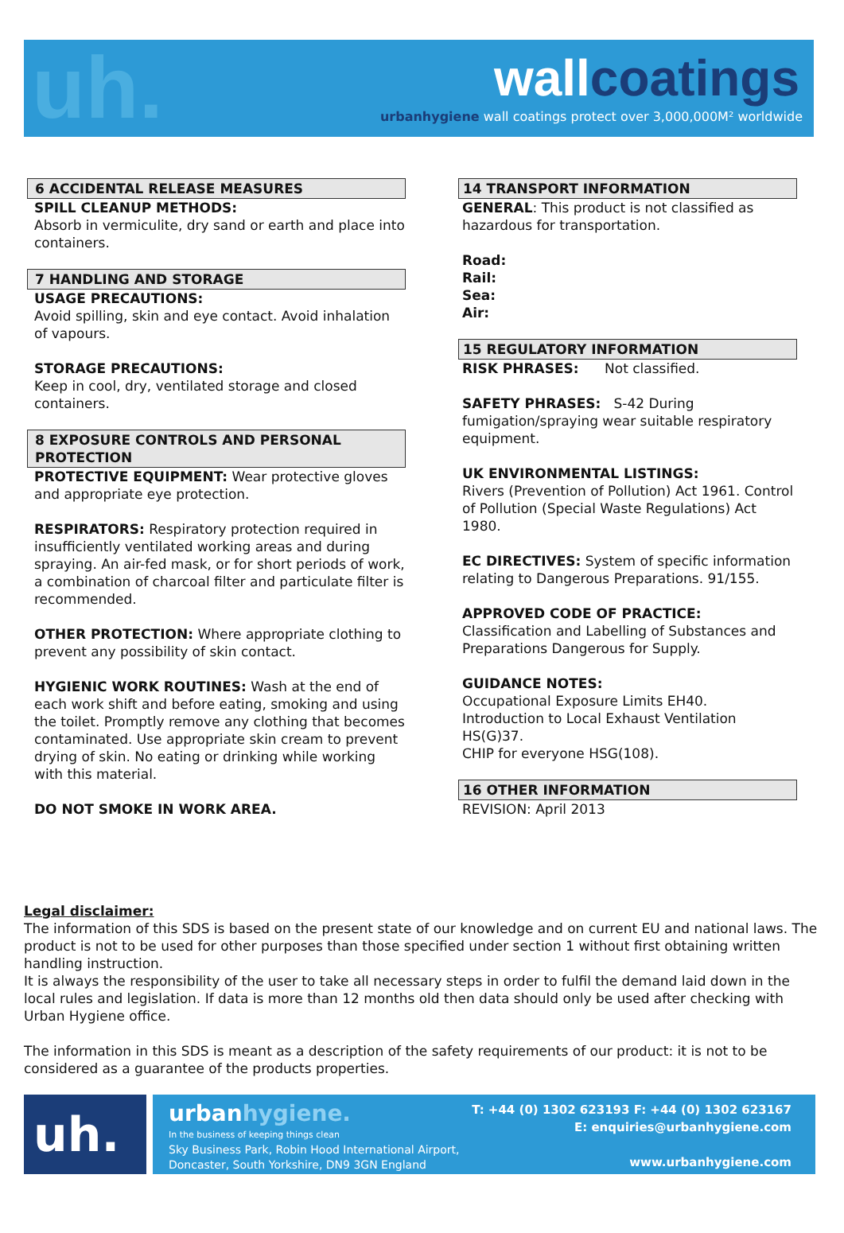uh. wallcoatings
urbanhygiene wall coatings protect over 3,000,000M² worldwide
6 ACCIDENTAL RELEASE MEASURES
SPILL CLEANUP METHODS:
Absorb in vermiculite, dry sand or earth and place into containers.
7 HANDLING AND STORAGE
USAGE PRECAUTIONS:
Avoid spilling, skin and eye contact. Avoid inhalation of vapours.
STORAGE PRECAUTIONS:
Keep in cool, dry, ventilated storage and closed containers.
8 EXPOSURE CONTROLS AND PERSONAL PROTECTION
PROTECTIVE EQUIPMENT: Wear protective gloves and appropriate eye protection.
RESPIRATORS: Respiratory protection required in insufficiently ventilated working areas and during spraying. An air-fed mask, or for short periods of work, a combination of charcoal filter and particulate filter is recommended.
OTHER PROTECTION: Where appropriate clothing to prevent any possibility of skin contact.
HYGIENIC WORK ROUTINES: Wash at the end of each work shift and before eating, smoking and using the toilet. Promptly remove any clothing that becomes contaminated. Use appropriate skin cream to prevent drying of skin. No eating or drinking while working with this material.
DO NOT SMOKE IN WORK AREA.
14 TRANSPORT INFORMATION
GENERAL: This product is not classified as hazardous for transportation.
Road:
Rail:
Sea:
Air:
15 REGULATORY INFORMATION
RISK PHRASES: Not classified.
SAFETY PHRASES: S-42 During fumigation/spraying wear suitable respiratory equipment.
UK ENVIRONMENTAL LISTINGS:
Rivers (Prevention of Pollution) Act 1961. Control of Pollution (Special Waste Regulations) Act 1980.
EC DIRECTIVES: System of specific information relating to Dangerous Preparations. 91/155.
APPROVED CODE OF PRACTICE:
Classification and Labelling of Substances and Preparations Dangerous for Supply.
GUIDANCE NOTES:
Occupational Exposure Limits EH40.
Introduction to Local Exhaust Ventilation HS(G)37.
CHIP for everyone HSG(108).
16 OTHER INFORMATION
REVISION: April 2013
Legal disclaimer:
The information of this SDS is based on the present state of our knowledge and on current EU and national laws. The product is not to be used for other purposes than those specified under section 1 without first obtaining written handling instruction.
It is always the responsibility of the user to take all necessary steps in order to fulfil the demand laid down in the local rules and legislation. If data is more than 12 months old then data should only be used after checking with Urban Hygiene office.
The information in this SDS is meant as a description of the safety requirements of our product: it is not to be considered as a guarantee of the products properties.
uh.
urbanhygiene.
In the business of keeping things clean
Sky Business Park, Robin Hood International Airport,
Doncaster, South Yorkshire, DN9 3GN England
T: +44 (0) 1302 623193 F: +44 (0) 1302 623167
E: enquiries@urbanhygiene.com
www.urbanhygiene.com